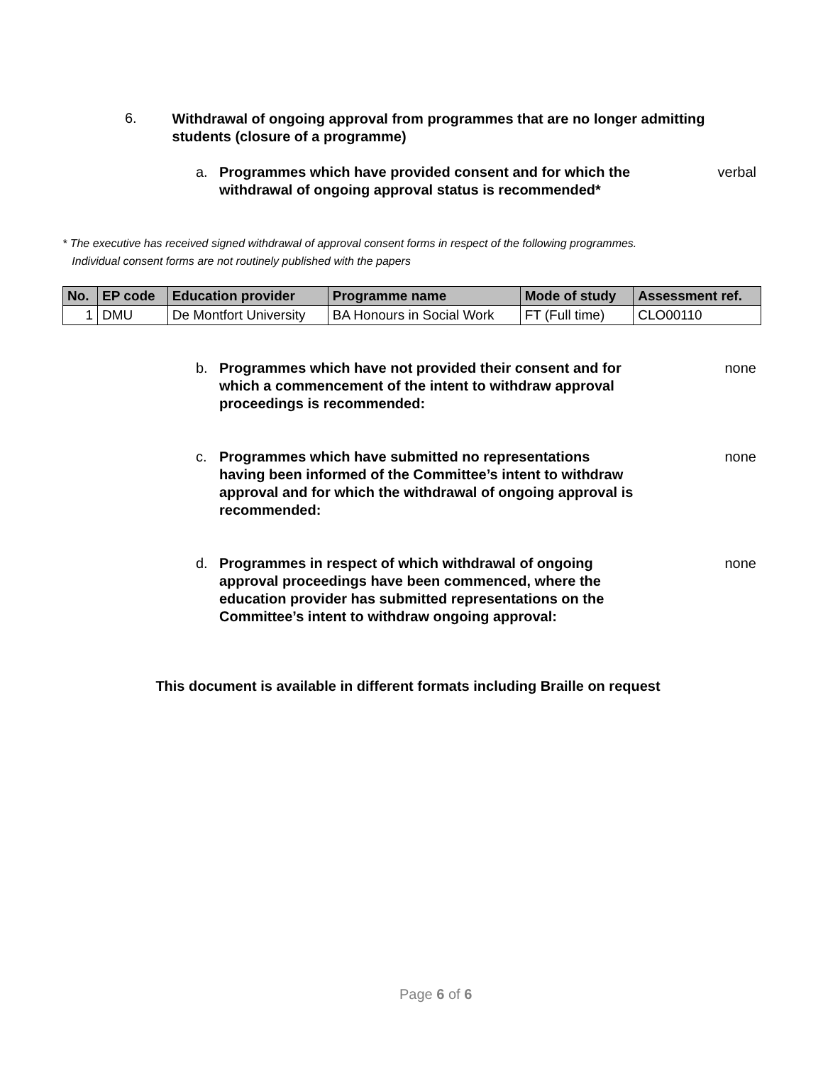6. Withdrawal of ongoing approval from programmes that are no longer admitting students (closure of a programme)
a. Programmes which have provided consent and for which the withdrawal of ongoing approval status is recommended* verbal
* The executive has received signed withdrawal of approval consent forms in respect of the following programmes.
Individual consent forms are not routinely published with the papers
| No. | EP code | Education provider | Programme name | Mode of study | Assessment ref. |
| --- | --- | --- | --- | --- | --- |
| 1 | DMU | De Montfort University | BA Honours in Social Work | FT (Full time) | CLO00110 |
b. Programmes which have not provided their consent and for which a commencement of the intent to withdraw approval proceedings is recommended: none
c. Programmes which have submitted no representations having been informed of the Committee’s intent to withdraw approval and for which the withdrawal of ongoing approval is recommended: none
d. Programmes in respect of which withdrawal of ongoing approval proceedings have been commenced, where the education provider has submitted representations on the Committee’s intent to withdraw ongoing approval: none
This document is available in different formats including Braille on request
Page 6 of 6